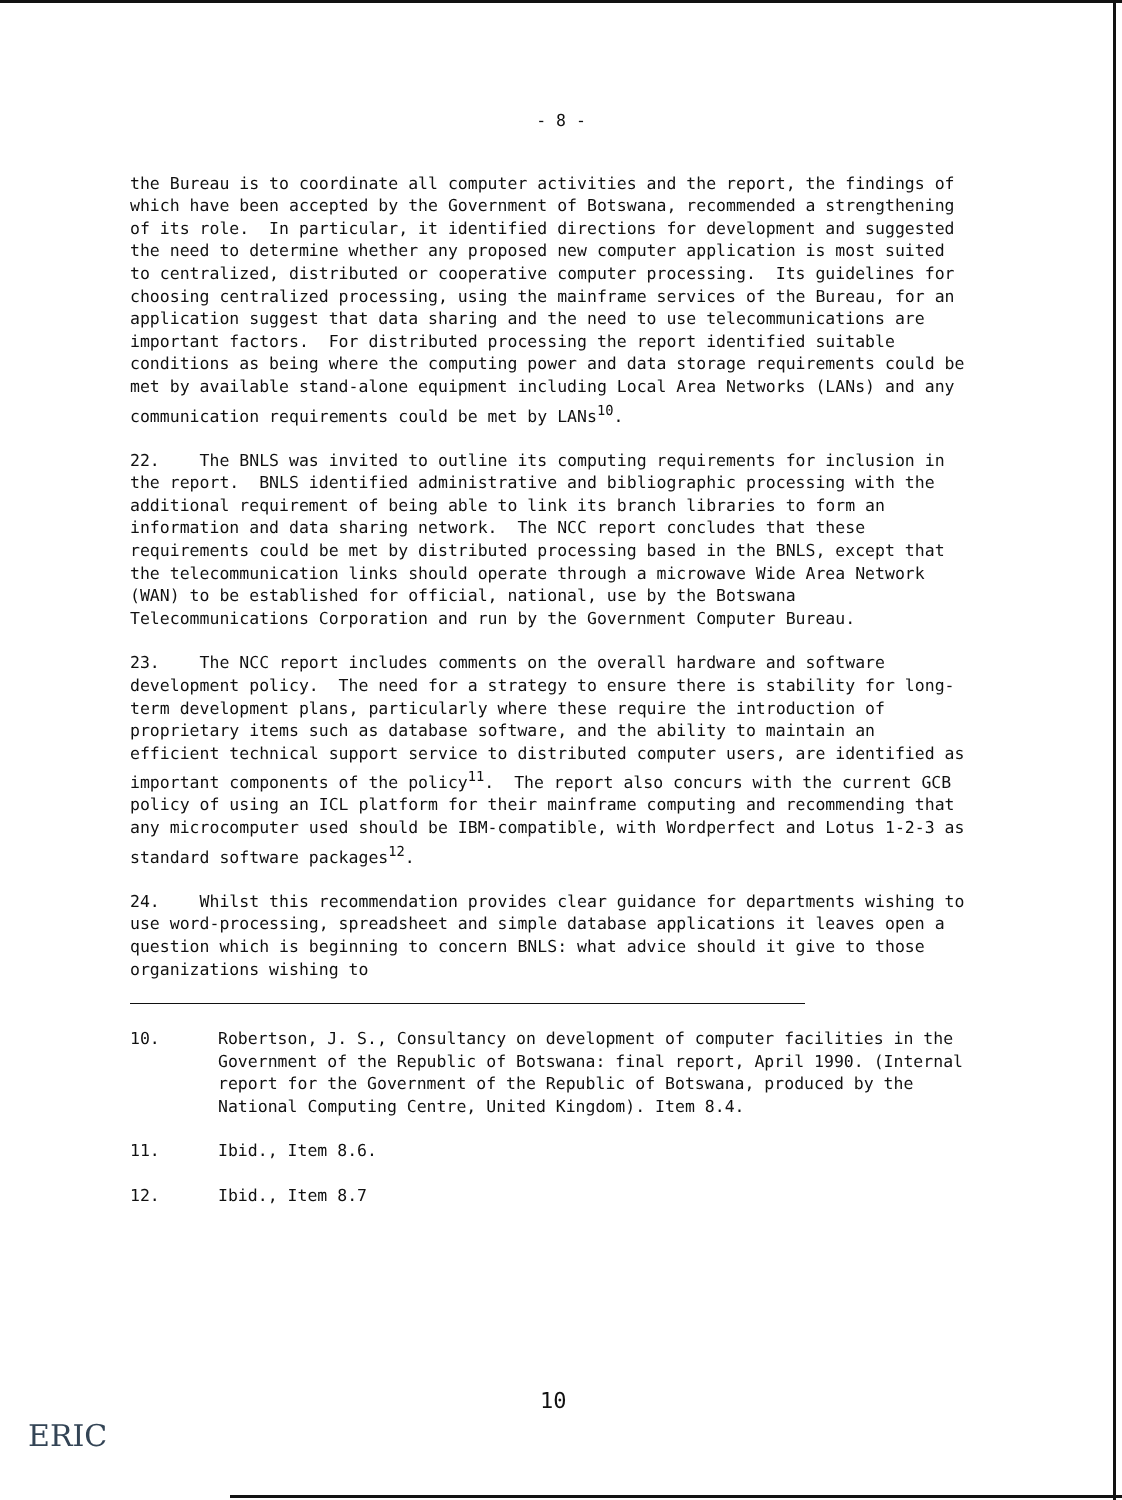- 8 -
the Bureau is to coordinate all computer activities and the report, the findings of which have been accepted by the Government of Botswana, recommended a strengthening of its role. In particular, it identified directions for development and suggested the need to determine whether any proposed new computer application is most suited to centralized, distributed or cooperative computer processing. Its guidelines for choosing centralized processing, using the mainframe services of the Bureau, for an application suggest that data sharing and the need to use telecommunications are important factors. For distributed processing the report identified suitable conditions as being where the computing power and data storage requirements could be met by available stand-alone equipment including Local Area Networks (LANs) and any communication requirements could be met by LANs<sup>10</sup>.
22. The BNLS was invited to outline its computing requirements for inclusion in the report. BNLS identified administrative and bibliographic processing with the additional requirement of being able to link its branch libraries to form an information and data sharing network. The NCC report concludes that these requirements could be met by distributed processing based in the BNLS, except that the telecommunication links should operate through a microwave Wide Area Network (WAN) to be established for official, national, use by the Botswana Telecommunications Corporation and run by the Government Computer Bureau.
23. The NCC report includes comments on the overall hardware and software development policy. The need for a strategy to ensure there is stability for long-term development plans, particularly where these require the introduction of proprietary items such as database software, and the ability to maintain an efficient technical support service to distributed computer users, are identified as important components of the policy<sup>11</sup>. The report also concurs with the current GCB policy of using an ICL platform for their mainframe computing and recommending that any microcomputer used should be IBM-compatible, with Wordperfect and Lotus 1-2-3 as standard software packages<sup>12</sup>.
24. Whilst this recommendation provides clear guidance for departments wishing to use word-processing, spreadsheet and simple database applications it leaves open a question which is beginning to concern BNLS: what advice should it give to those organizations wishing to
10. Robertson, J. S., Consultancy on development of computer facilities in the Government of the Republic of Botswana: final report, April 1990. (Internal report for the Government of the Republic of Botswana, produced by the National Computing Centre, United Kingdom). Item 8.4.
11. Ibid., Item 8.6.
12. Ibid., Item 8.7
10
ERIC